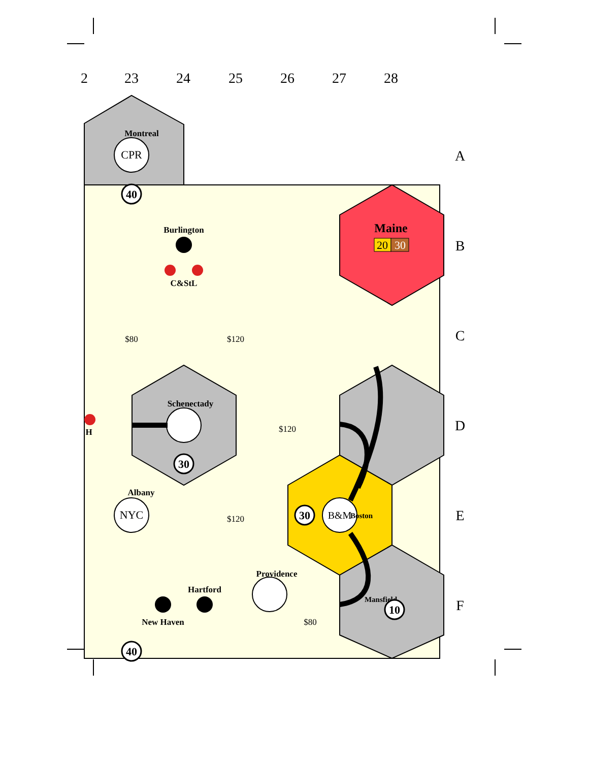2
23
24
25
26
27
28
A
B
C
D
E
F
CPR
Montreal
40
Burlington
C&StL
Maine
20
30
$80
$120
$120
$120
Schenectady
30
NYC
Albany
30
B&M
Boston
Hartford
New Haven
Providence
$80
Mansfield
10
H
40